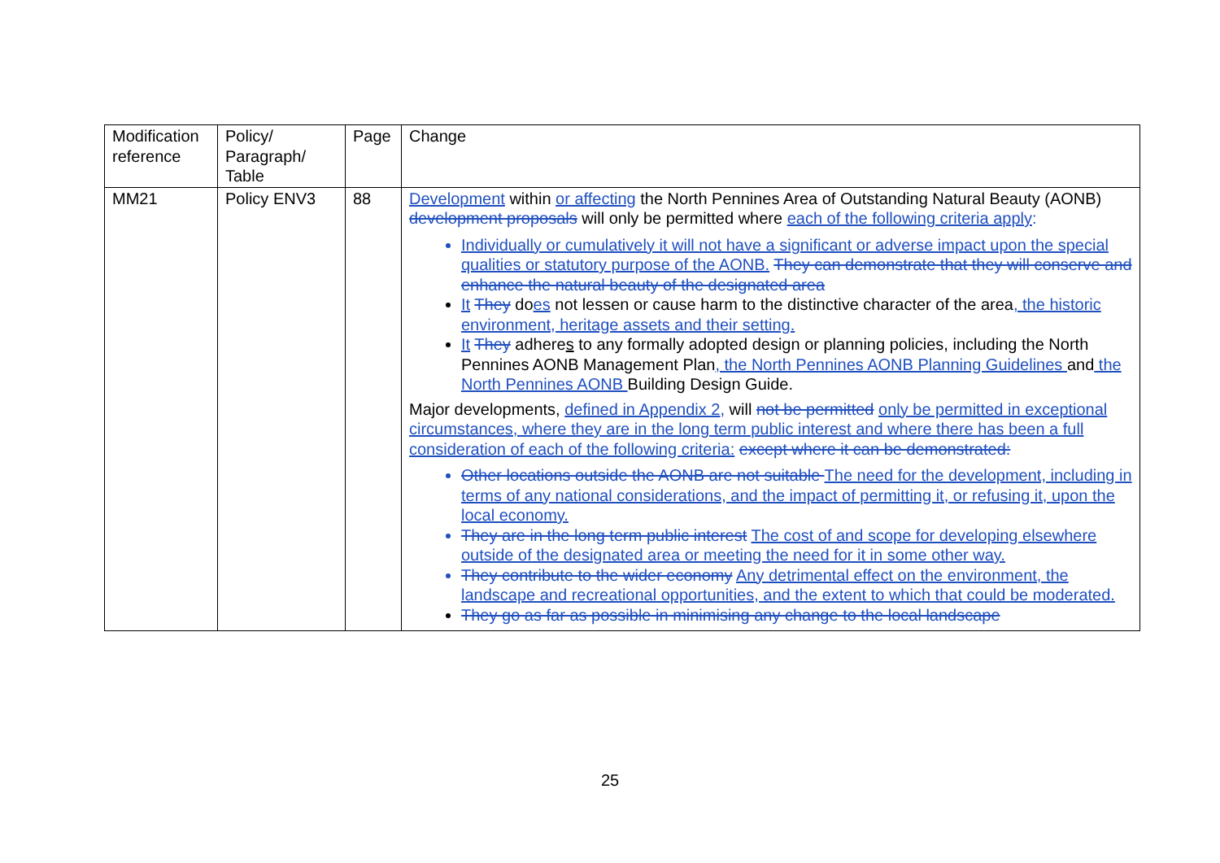| Modification reference | Policy/ Paragraph/ Table | Page | Change |
| MM21 | Policy ENV3 | 88 | Development within or affecting the North Pennines Area of Outstanding Natural Beauty (AONB) development proposals will only be permitted where each of the following criteria apply : Individually or cumulatively it will not have a significant or adverse impact upon the special qualities or statutory purpose of the AONB. They can demonstrate that they will conserve and enhance the natural beauty of the designated area It They do es not lessen or cause harm to the distinctive character of the area , the historic environment, heritage assets and their setting. It They adhere s to any formally adopted design or planning policies, including the North Pennines AONB Management Plan , the North Pennines AONB Planning Guidelines and the North Pennines AONB Building Design Guide. Major developments, defined in Appendix 2 , will not be permitted only be permitted in exceptional circumstances, where they are in the long term public interest and where there has been a full consideration of each of the following criteria: except where it can be demonstrated: Other locations outside the AONB are not suitable The need for the development, including in terms of any national considerations, and the impact of permitting it, or refusing it, upon the local economy. They are in the long term public interest The cost of and scope for developing elsewhere outside of the designated area or meeting the need for it in some other way. They contribute to the wider economy Any detrimental effect on the environment, the landscape and recreational opportunities, and the extent to which that could be moderated. They go as far as possible in minimising any change to the local landscape |
25